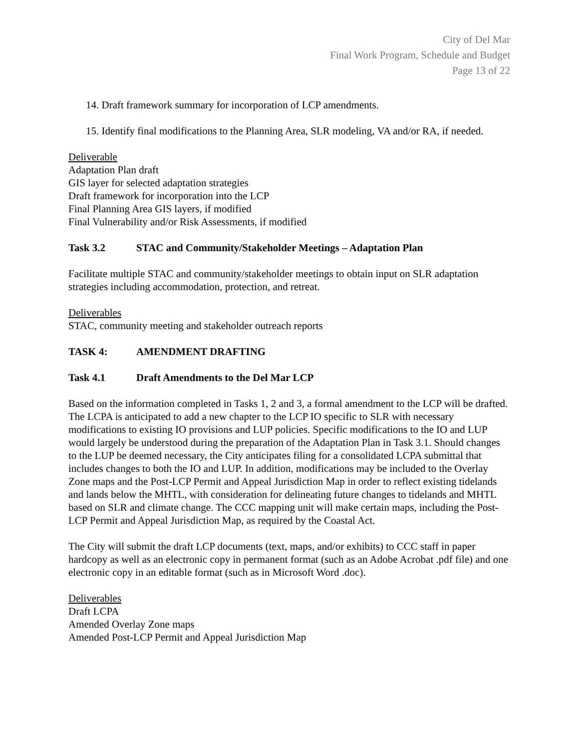City of Del Mar
Final Work Program, Schedule and Budget
Page 13 of 22
14. Draft framework summary for incorporation of LCP amendments.
15. Identify final modifications to the Planning Area, SLR modeling, VA and/or RA, if needed.
Deliverable
Adaptation Plan draft
GIS layer for selected adaptation strategies
Draft framework for incorporation into the LCP
Final Planning Area GIS layers, if modified
Final Vulnerability and/or Risk Assessments, if modified
Task 3.2 STAC and Community/Stakeholder Meetings – Adaptation Plan
Facilitate multiple STAC and community/stakeholder meetings to obtain input on SLR adaptation strategies including accommodation, protection, and retreat.
Deliverables
STAC, community meeting and stakeholder outreach reports
TASK 4: AMENDMENT DRAFTING
Task 4.1 Draft Amendments to the Del Mar LCP
Based on the information completed in Tasks 1, 2 and 3, a formal amendment to the LCP will be drafted. The LCPA is anticipated to add a new chapter to the LCP IO specific to SLR with necessary modifications to existing IO provisions and LUP policies. Specific modifications to the IO and LUP would largely be understood during the preparation of the Adaptation Plan in Task 3.1. Should changes to the LUP be deemed necessary, the City anticipates filing for a consolidated LCPA submittal that includes changes to both the IO and LUP. In addition, modifications may be included to the Overlay Zone maps and the Post-LCP Permit and Appeal Jurisdiction Map in order to reflect existing tidelands and lands below the MHTL, with consideration for delineating future changes to tidelands and MHTL based on SLR and climate change. The CCC mapping unit will make certain maps, including the Post-LCP Permit and Appeal Jurisdiction Map, as required by the Coastal Act.
The City will submit the draft LCP documents (text, maps, and/or exhibits) to CCC staff in paper hardcopy as well as an electronic copy in permanent format (such as an Adobe Acrobat .pdf file) and one electronic copy in an editable format (such as in Microsoft Word .doc).
Deliverables
Draft LCPA
Amended Overlay Zone maps
Amended Post-LCP Permit and Appeal Jurisdiction Map